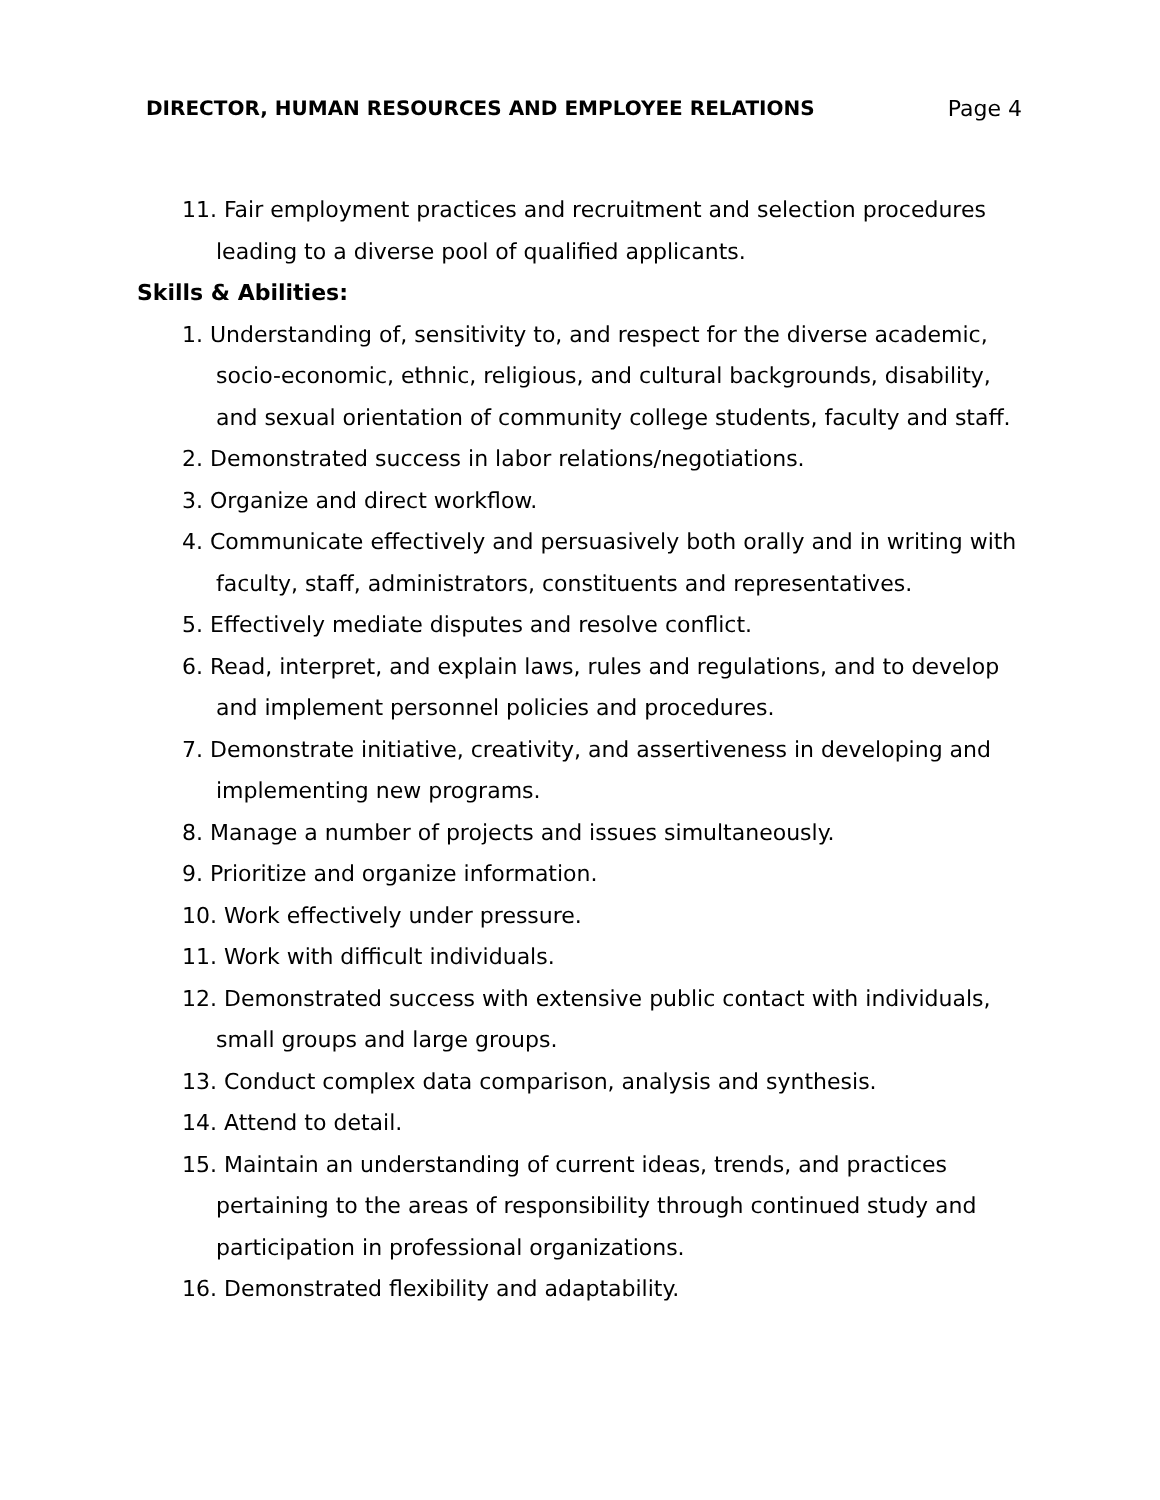DIRECTOR, HUMAN RESOURCES AND EMPLOYEE RELATIONS Page 4
11. Fair employment practices and recruitment and selection procedures leading to a diverse pool of qualified applicants.
Skills & Abilities:
1. Understanding of, sensitivity to, and respect for the diverse academic, socio-economic, ethnic, religious, and cultural backgrounds, disability, and sexual orientation of community college students, faculty and staff.
2. Demonstrated success in labor relations/negotiations.
3. Organize and direct workflow.
4. Communicate effectively and persuasively both orally and in writing with faculty, staff, administrators, constituents and representatives.
5. Effectively mediate disputes and resolve conflict.
6. Read, interpret, and explain laws, rules and regulations, and to develop and implement personnel policies and procedures.
7. Demonstrate initiative, creativity, and assertiveness in developing and implementing new programs.
8. Manage a number of projects and issues simultaneously.
9. Prioritize and organize information.
10. Work effectively under pressure.
11. Work with difficult individuals.
12. Demonstrated success with extensive public contact with individuals, small groups and large groups.
13. Conduct complex data comparison, analysis and synthesis.
14. Attend to detail.
15. Maintain an understanding of current ideas, trends, and practices pertaining to the areas of responsibility through continued study and participation in professional organizations.
16. Demonstrated flexibility and adaptability.